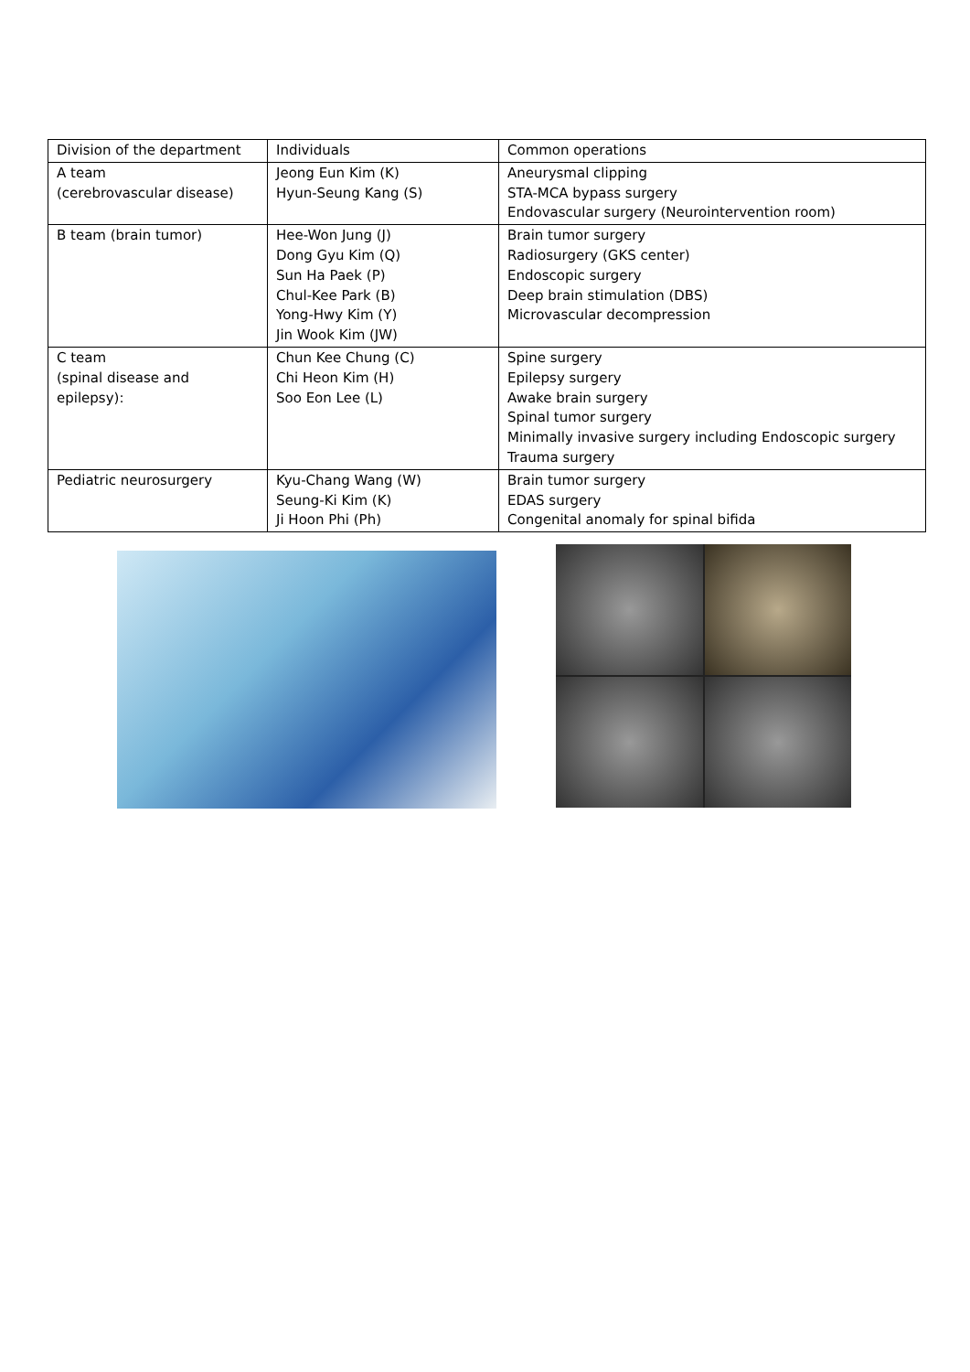| Division of the department | Individuals | Common operations |
| --- | --- | --- |
| A team (cerebrovascular disease) | Jeong Eun Kim (K) Hyun-Seung Kang (S) | Aneurysmal clipping STA-MCA bypass surgery Endovascular surgery (Neurointervention room) |
| B team (brain tumor) | Hee-Won Jung (J) Dong Gyu Kim (Q) Sun Ha Paek (P) Chul-Kee Park (B) Yong-Hwy Kim (Y) Jin Wook Kim (JW) | Brain tumor surgery Radiosurgery (GKS center) Endoscopic surgery Deep brain stimulation (DBS) Microvascular decompression |
| C team (spinal disease and epilepsy): | Chun Kee Chung (C) Chi Heon Kim (H) Soo Eon Lee (L) | Spine surgery Epilepsy surgery Awake brain surgery Spinal tumor surgery Minimally invasive surgery including Endoscopic surgery Trauma surgery |
| Pediatric neurosurgery | Kyu-Chang Wang (W) Seung-Ki Kim (K) Ji Hoon Phi (Ph) | Brain tumor surgery EDAS surgery Congenital anomaly for spinal bifida |